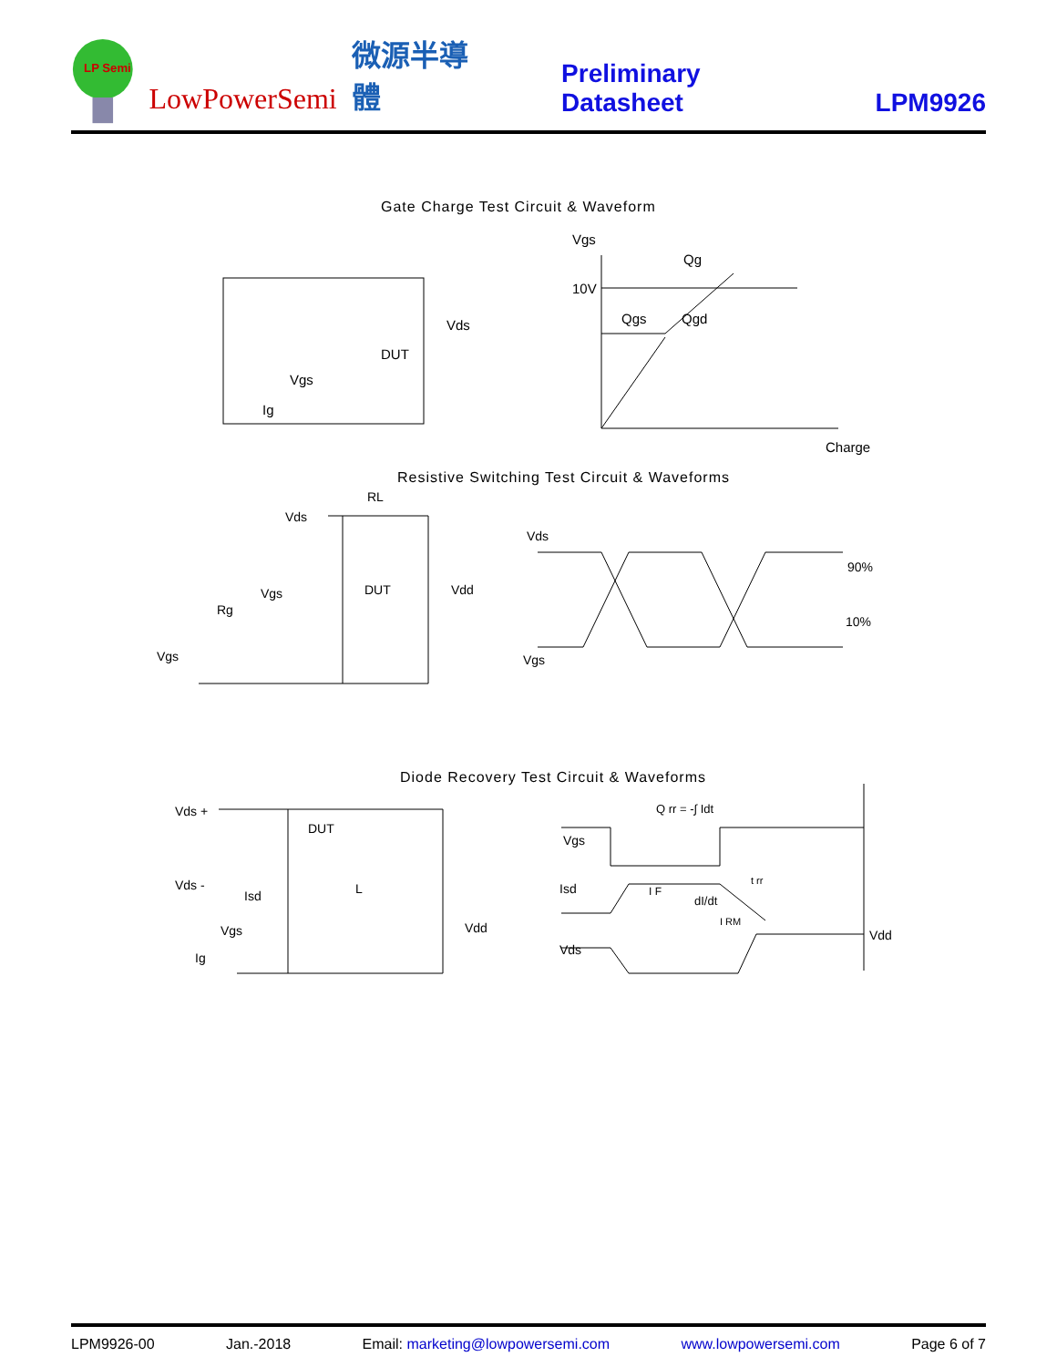LP Semi
LowPowerSemi 微源半導體 Preliminary Datasheet LPM9926
Gate Charge Test Circuit & Waveform
Vgs
Qg
10V
Qgs
Qgd
Charge
Vds
DUT
Vgs
Ig
Resistive Switching Test Circuit & Waveforms
RL
Vds
Vdd
DUT
Vgs
Rg
Vgs
Vds
90%
10%
Vgs
Diode Recovery Test Circuit & Waveforms
Vds +
DUT
Vds -
Isd
L
Vdd
Vgs
Ig
Q rr = -∫ Idt
Vgs
Isd
I F
dI/dt
I RM
t rr
Vds
Vdd
LPM9926-00 Jan.-2018 Email: marketing@lowpowersemi.com www.lowpowersemi.com Page 6 of 7